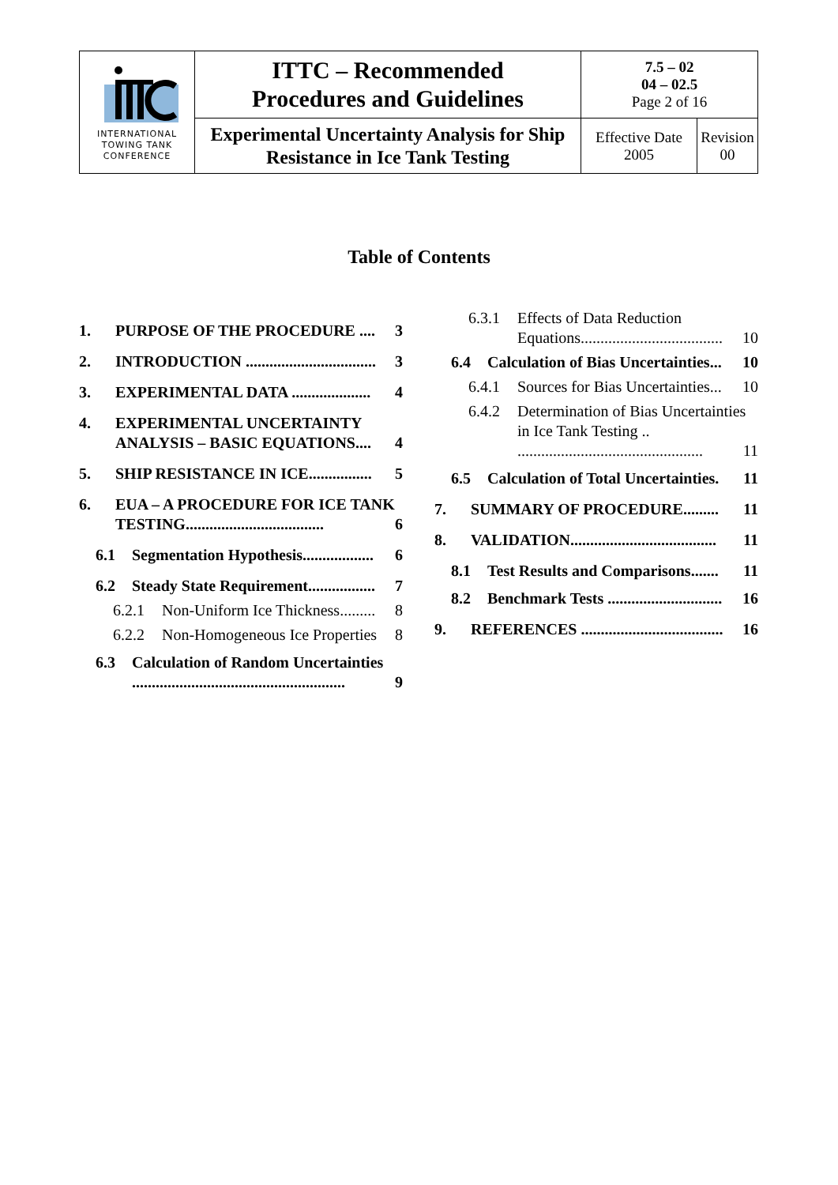| INTERNATIONAL TOWING TANK CONFERENCE | ITTC – Recommended Procedures and Guidelines | 7.5 – 02 04 – 02.5 Page 2 of 16 | |
| | Experimental Uncertainty Analysis for Ship Resistance in Ice Tank Testing | Effective Date 2005 | Revision 00 |
Table of Contents
1. PURPOSE OF THE PROCEDURE .... 3
2. INTRODUCTION ................................. 3
3. EXPERIMENTAL DATA .................... 4
4. EXPERIMENTAL UNCERTAINTY ANALYSIS – BASIC EQUATIONS.... 4
5. SHIP RESISTANCE IN ICE................ 5
6. EUA – A PROCEDURE FOR ICE TANK TESTING................................... 6
6.1 Segmentation Hypothesis.................. 6
6.2 Steady State Requirement................. 7
6.2.1 Non-Uniform Ice Thickness......... 8
6.2.2 Non-Homogeneous Ice Properties 8
6.3 Calculation of Random Uncertainties ...................................................... 9
6.3.1 Effects of Data Reduction Equations.................................... 10
6.4 Calculation of Bias Uncertainties... 10
6.4.1 Sources for Bias Uncertainties... 10
6.4.2 Determination of Bias Uncertainties in Ice Tank Testing .. ............................................... 11
6.5 Calculation of Total Uncertainties. 11
7. SUMMARY OF PROCEDURE......... 11
8. VALIDATION..................................... 11
8.1 Test Results and Comparisons....... 11
8.2 Benchmark Tests ............................. 16
9. REFERENCES .................................... 16